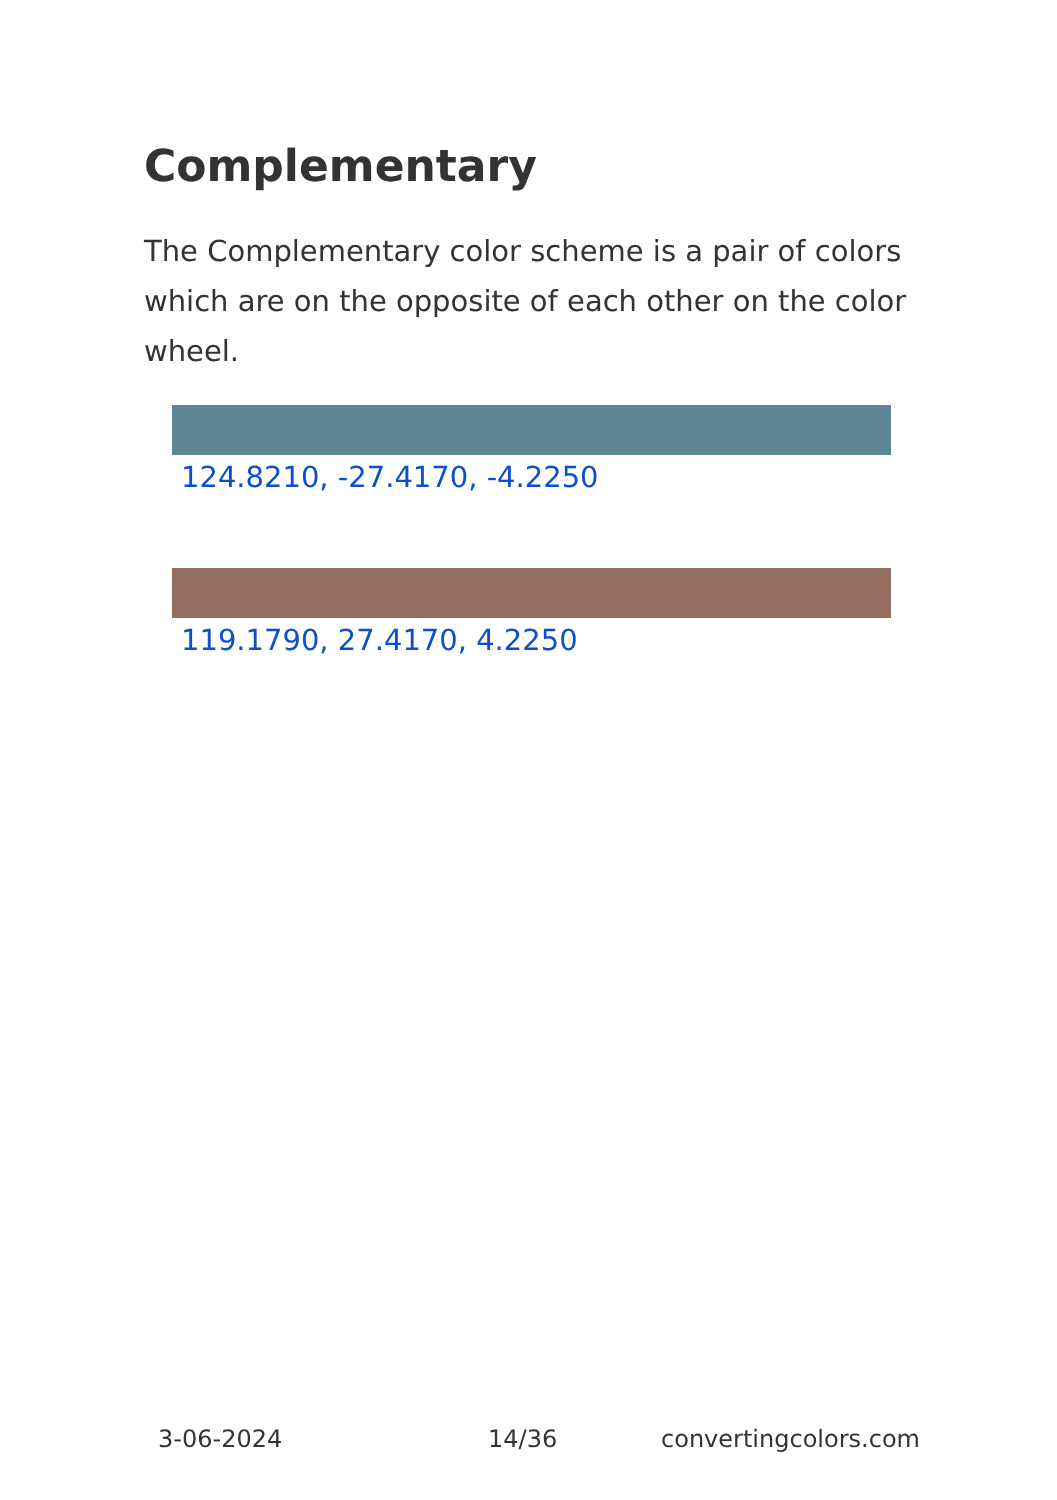Complementary
The Complementary color scheme is a pair of colors which are on the opposite of each other on the color wheel.
124.8210, -27.4170, -4.2250
119.1790, 27.4170, 4.2250
3-06-2024 14/36 convertingcolors.com